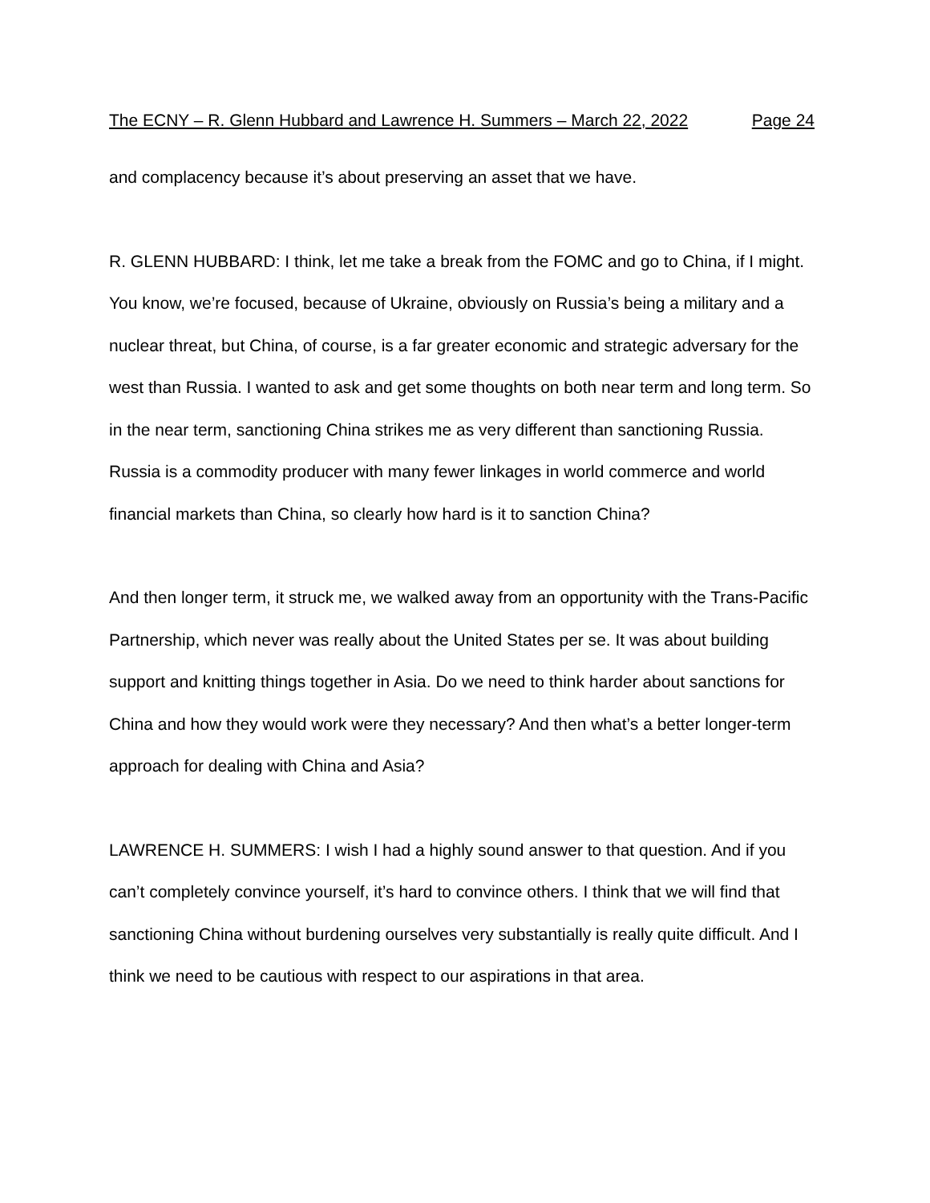The ECNY – R. Glenn Hubbard and Lawrence H. Summers – March 22, 2022 Page 24
and complacency because it’s about preserving an asset that we have.
R. GLENN HUBBARD: I think, let me take a break from the FOMC and go to China, if I might. You know, we’re focused, because of Ukraine, obviously on Russia’s being a military and a nuclear threat, but China, of course, is a far greater economic and strategic adversary for the west than Russia. I wanted to ask and get some thoughts on both near term and long term. So in the near term, sanctioning China strikes me as very different than sanctioning Russia. Russia is a commodity producer with many fewer linkages in world commerce and world financial markets than China, so clearly how hard is it to sanction China?
And then longer term, it struck me, we walked away from an opportunity with the Trans-Pacific Partnership, which never was really about the United States per se. It was about building support and knitting things together in Asia. Do we need to think harder about sanctions for China and how they would work were they necessary? And then what’s a better longer-term approach for dealing with China and Asia?
LAWRENCE H. SUMMERS: I wish I had a highly sound answer to that question. And if you can’t completely convince yourself, it’s hard to convince others. I think that we will find that sanctioning China without burdening ourselves very substantially is really quite difficult. And I think we need to be cautious with respect to our aspirations in that area.